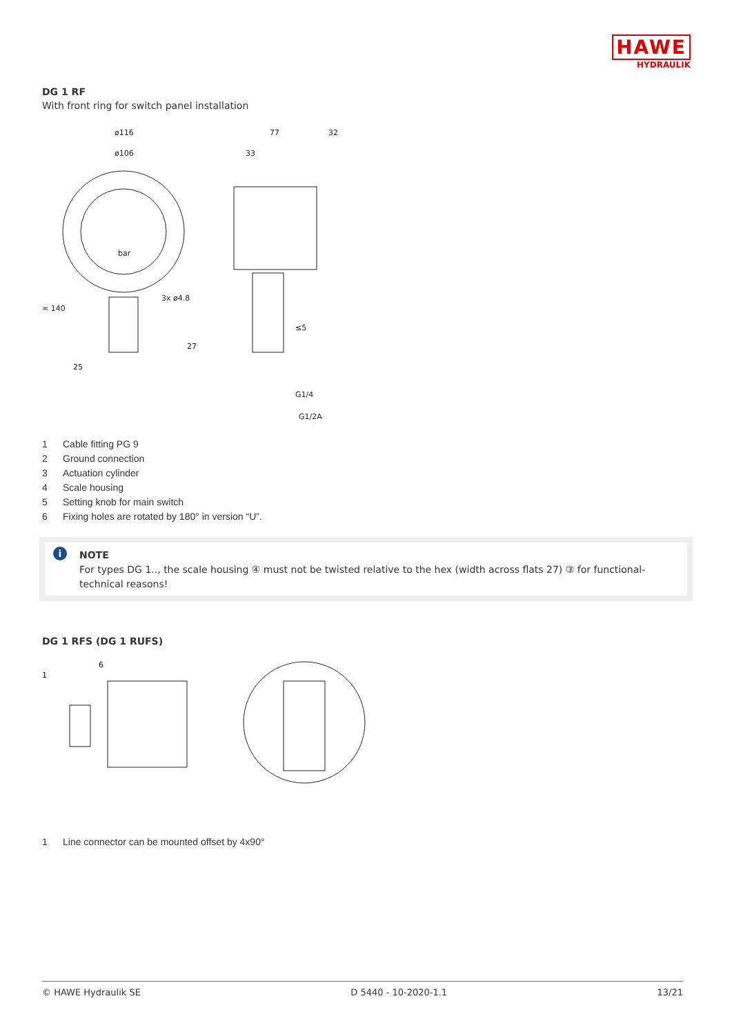HAWE
HYDRAULIK
DG 1 RF
With front ring for switch panel installation
ø116
ø106
77
32
33
≈ 140
25
3x ø4.8
27
≤5
G1/4
G1/2A
bar
1 Cable fitting PG 9
2 Ground connection
3 Actuation cylinder
4 Scale housing
5 Setting knob for main switch
6 Fixing holes are rotated by 180° in version “U”.
i NOTE
For types DG 1.., the scale housing ④ must not be twisted relative to the hex (width across flats 27) ③ for functional-technical reasons!
DG 1 RFS (DG 1 RUFS)
1
6
1 Line connector can be mounted offset by 4x90°
© HAWE Hydraulik SE D 5440 - 10-2020-1.1 13/21